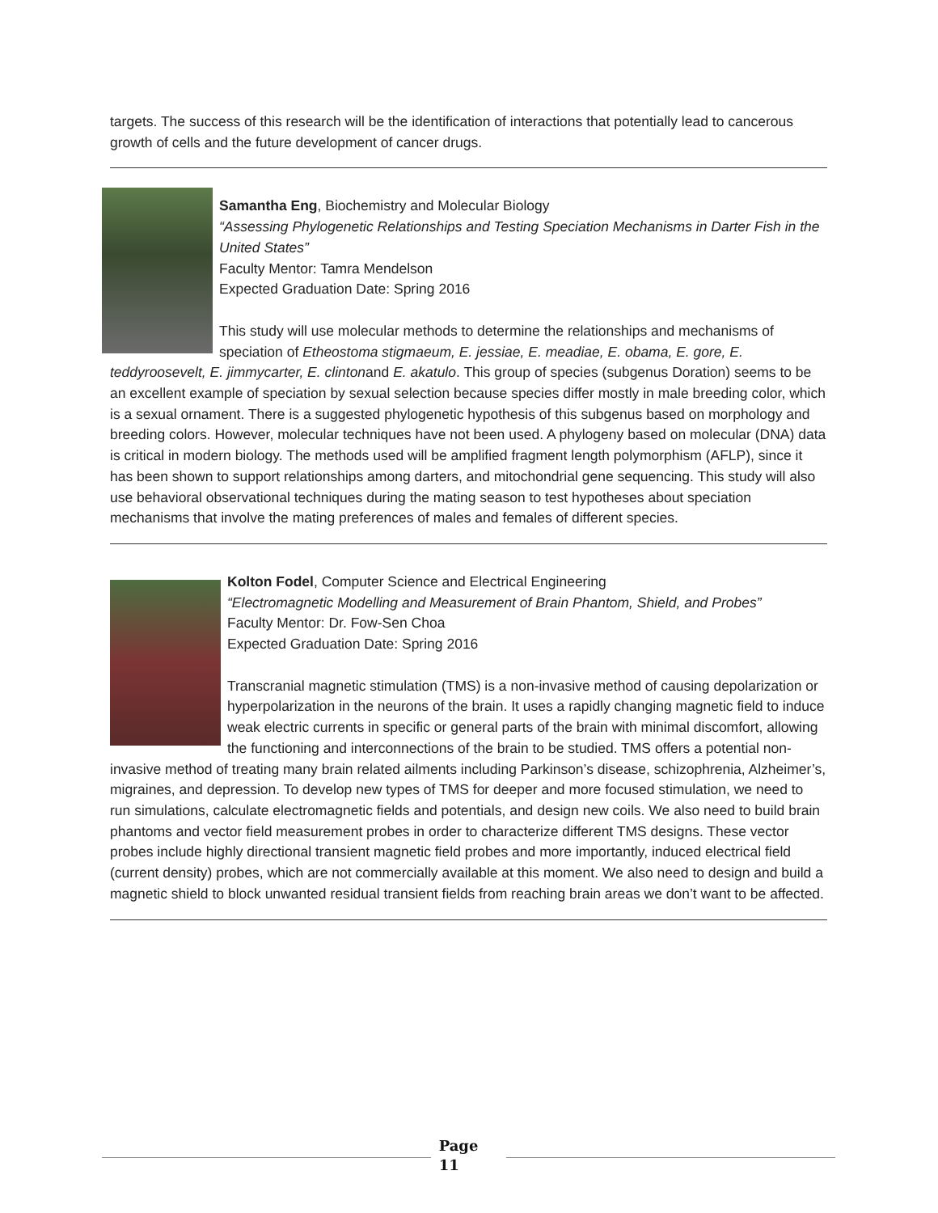targets. The success of this research will be the identification of interactions that potentially lead to cancerous growth of cells and the future development of cancer drugs.
Samantha Eng, Biochemistry and Molecular Biology
“Assessing Phylogenetic Relationships and Testing Speciation Mechanisms in Darter Fish in the United States”
Faculty Mentor: Tamra Mendelson
Expected Graduation Date: Spring 2016
This study will use molecular methods to determine the relationships and mechanisms of speciation of Etheostoma stigmaeum, E. jessiae, E. meadiae, E. obama, E. gore, E. teddyroosevelt, E. jimmycarter, E. clintonand E. akatulo. This group of species (subgenus Doration) seems to be an excellent example of speciation by sexual selection because species differ mostly in male breeding color, which is a sexual ornament. There is a suggested phylogenetic hypothesis of this subgenus based on morphology and breeding colors. However, molecular techniques have not been used. A phylogeny based on molecular (DNA) data is critical in modern biology. The methods used will be amplified fragment length polymorphism (AFLP), since it has been shown to support relationships among darters, and mitochondrial gene sequencing. This study will also use behavioral observational techniques during the mating season to test hypotheses about speciation mechanisms that involve the mating preferences of males and females of different species.
Kolton Fodel, Computer Science and Electrical Engineering
“Electromagnetic Modelling and Measurement of Brain Phantom, Shield, and Probes”
Faculty Mentor: Dr. Fow-Sen Choa
Expected Graduation Date: Spring 2016
Transcranial magnetic stimulation (TMS) is a non-invasive method of causing depolarization or hyperpolarization in the neurons of the brain. It uses a rapidly changing magnetic field to induce weak electric currents in specific or general parts of the brain with minimal discomfort, allowing the functioning and interconnections of the brain to be studied. TMS offers a potential non-invasive method of treating many brain related ailments including Parkinson’s disease, schizophrenia, Alzheimer’s, migraines, and depression. To develop new types of TMS for deeper and more focused stimulation, we need to run simulations, calculate electromagnetic fields and potentials, and design new coils. We also need to build brain phantoms and vector field measurement probes in order to characterize different TMS designs. These vector probes include highly directional transient magnetic field probes and more importantly, induced electrical field (current density) probes, which are not commercially available at this moment. We also need to design and build a magnetic shield to block unwanted residual transient fields from reaching brain areas we don’t want to be affected.
Page
11